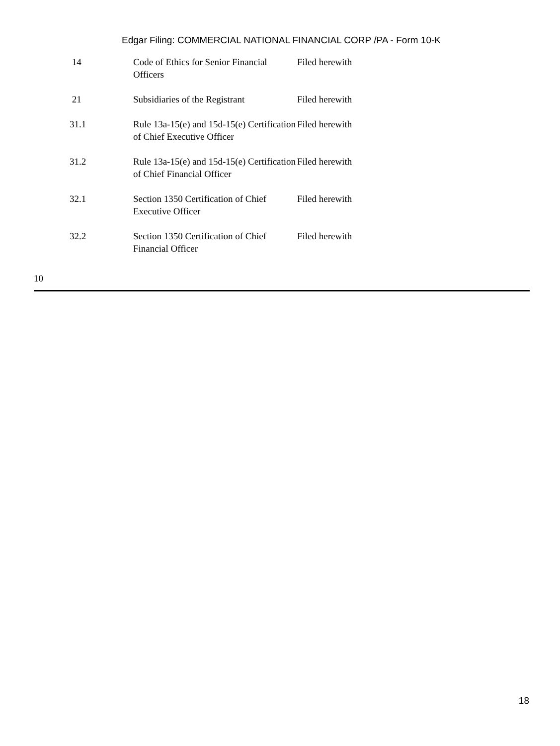Edgar Filing: COMMERCIAL NATIONAL FINANCIAL CORP /PA - Form 10-K
| 14 | Code of Ethics for Senior Financial Officers | Filed herewith |
| 21 | Subsidiaries of the Registrant | Filed herewith |
| 31.1 | Rule 13a-15(e) and 15d-15(e) Certification of Chief Executive Officer | Filed herewith |
| 31.2 | Rule 13a-15(e) and 15d-15(e) Certification of Chief Financial Officer | Filed herewith |
| 32.1 | Section 1350 Certification of Chief Executive Officer | Filed herewith |
| 32.2 | Section 1350 Certification of Chief Financial Officer | Filed herewith |
10
18